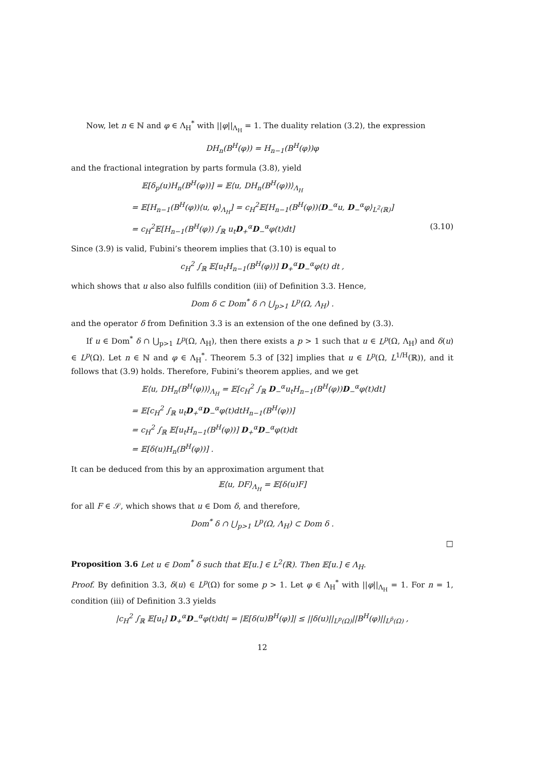Now, let n ∈ ℕ and φ ∈ Λ<sub>H</sub><sup>*</sup> with ||φ||<sub>Λ<sub>H</sub></sub> = 1. The duality relation (3.2), the expression
DH<sub>n</sub>(B<sup>H</sup>(φ)) = H<sub>n−1</sub>(B<sup>H</sup>(φ))φ
and the fractional integration by parts formula (3.8), yield
𝔼[δ<sub>p</sub>(u)H<sub>n</sub>(B<sup>H</sup>(φ))] = 𝔼⟨u, DH<sub>n</sub>(B<sup>H</sup>(φ))⟩<sub>Λ<sub>H</sub></sub>
= 𝔼[H<sub>n−1</sub>(B<sup>H</sup>(φ))⟨u, φ⟩<sub>Λ<sub>H</sub></sub>] = c<sub>H</sub><sup>2</sup>𝔼[H<sub>n−1</sub>(B<sup>H</sup>(φ))⟨D<sub>−</sub><sup>α</sup>u, D<sub>−</sub><sup>α</sup>φ⟩<sub>L<sup>2</sup>(ℝ)</sub>]
= c<sub>H</sub><sup>2</sup>𝔼[H<sub>n−1</sub>(B<sup>H</sup>(φ)) ∫<sub>ℝ</sub> u<sub>t</sub>D<sub>+</sub><sup>α</sup>D<sub>−</sub><sup>α</sup>φ(t)dt] (3.10)
Since (3.9) is valid, Fubini’s theorem implies that (3.10) is equal to
c<sub>H</sub><sup>2</sup> ∫<sub>ℝ</sub> 𝔼[u<sub>t</sub>H<sub>n−1</sub>(B<sup>H</sup>(φ))] D<sub>+</sub><sup>α</sup>D<sub>−</sub><sup>α</sup>φ(t) dt ,
which shows that u also also fulfills condition (iii) of Definition 3.3. Hence,
Dom δ ⊂ Dom<sup>*</sup> δ ∩ ⋃<sub>p>1</sub> L<sup>p</sup>(Ω, Λ<sub>H</sub>) .
and the operator δ from Definition 3.3 is an extension of the one defined by (3.3).
If u ∈ Dom<sup>*</sup> δ ∩ ⋃<sub>p>1</sub> L<sup>p</sup>(Ω, Λ<sub>H</sub>), then there exists a p > 1 such that u ∈ L<sup>p</sup>(Ω, Λ<sub>H</sub>) and δ(u) ∈ L<sup>p</sup>(Ω). Let n ∈ ℕ and φ ∈ Λ<sub>H</sub><sup>*</sup>. Theorem 5.3 of [32] implies that u ∈ L<sup>p</sup>(Ω, L<sup>1/H</sup>(ℝ)), and it follows that (3.9) holds. Therefore, Fubini’s theorem applies, and we get
𝔼⟨u, DH<sub>n</sub>(B<sup>H</sup>(φ))⟩<sub>Λ<sub>H</sub></sub> = 𝔼[c<sub>H</sub><sup>2</sup> ∫<sub>ℝ</sub> D<sub>−</sub><sup>α</sup>u<sub>t</sub>H<sub>n−1</sub>(B<sup>H</sup>(φ))D<sub>−</sub><sup>α</sup>φ(t)dt]
= 𝔼[c<sub>H</sub><sup>2</sup> ∫<sub>ℝ</sub> u<sub>t</sub>D<sub>+</sub><sup>α</sup>D<sub>−</sub><sup>α</sup>φ(t)dtH<sub>n−1</sub>(B<sup>H</sup>(φ))]
= c<sub>H</sub><sup>2</sup> ∫<sub>ℝ</sub> 𝔼[u<sub>t</sub>H<sub>n−1</sub>(B<sup>H</sup>(φ))] D<sub>+</sub><sup>α</sup>D<sub>−</sub><sup>α</sup>φ(t)dt
= 𝔼[δ(u)H<sub>n</sub>(B<sup>H</sup>(φ))] .
It can be deduced from this by an approximation argument that
𝔼⟨u, DF⟩<sub>Λ<sub>H</sub></sub> = 𝔼[δ(u)F]
for all F ∈ 𝒮, which shows that u ∈ Dom δ, and therefore,
Dom<sup>*</sup> δ ∩ ⋃<sub>p>1</sub> L<sup>p</sup>(Ω, Λ<sub>H</sub>) ⊂ Dom δ .
□
Proposition 3.6 Let u ∈ Dom<sup>*</sup> δ such that 𝔼[u.] ∈ L<sup>2</sup>(ℝ). Then 𝔼[u.] ∈ Λ<sub>H</sub>.
Proof. By definition 3.3, δ(u) ∈ L<sup>p</sup>(Ω) for some p > 1. Let φ ∈ Λ<sub>H</sub><sup>*</sup> with ||φ||<sub>Λ<sub>H</sub></sub> = 1. For n = 1, condition (iii) of Definition 3.3 yields
|c<sub>H</sub><sup>2</sup> ∫<sub>ℝ</sub> 𝔼[u<sub>t</sub>] D<sub>+</sub><sup>α</sup>D<sub>−</sub><sup>α</sup>φ(t)dt| = |𝔼[δ(u)B<sup>H</sup>(φ)]| ≤ ||δ(u)||<sub>L<sup>p</sup>(Ω)</sub>||B<sup>H</sup>(φ)||<sub>L<sup>p̄</sup>(Ω)</sub> ,
12